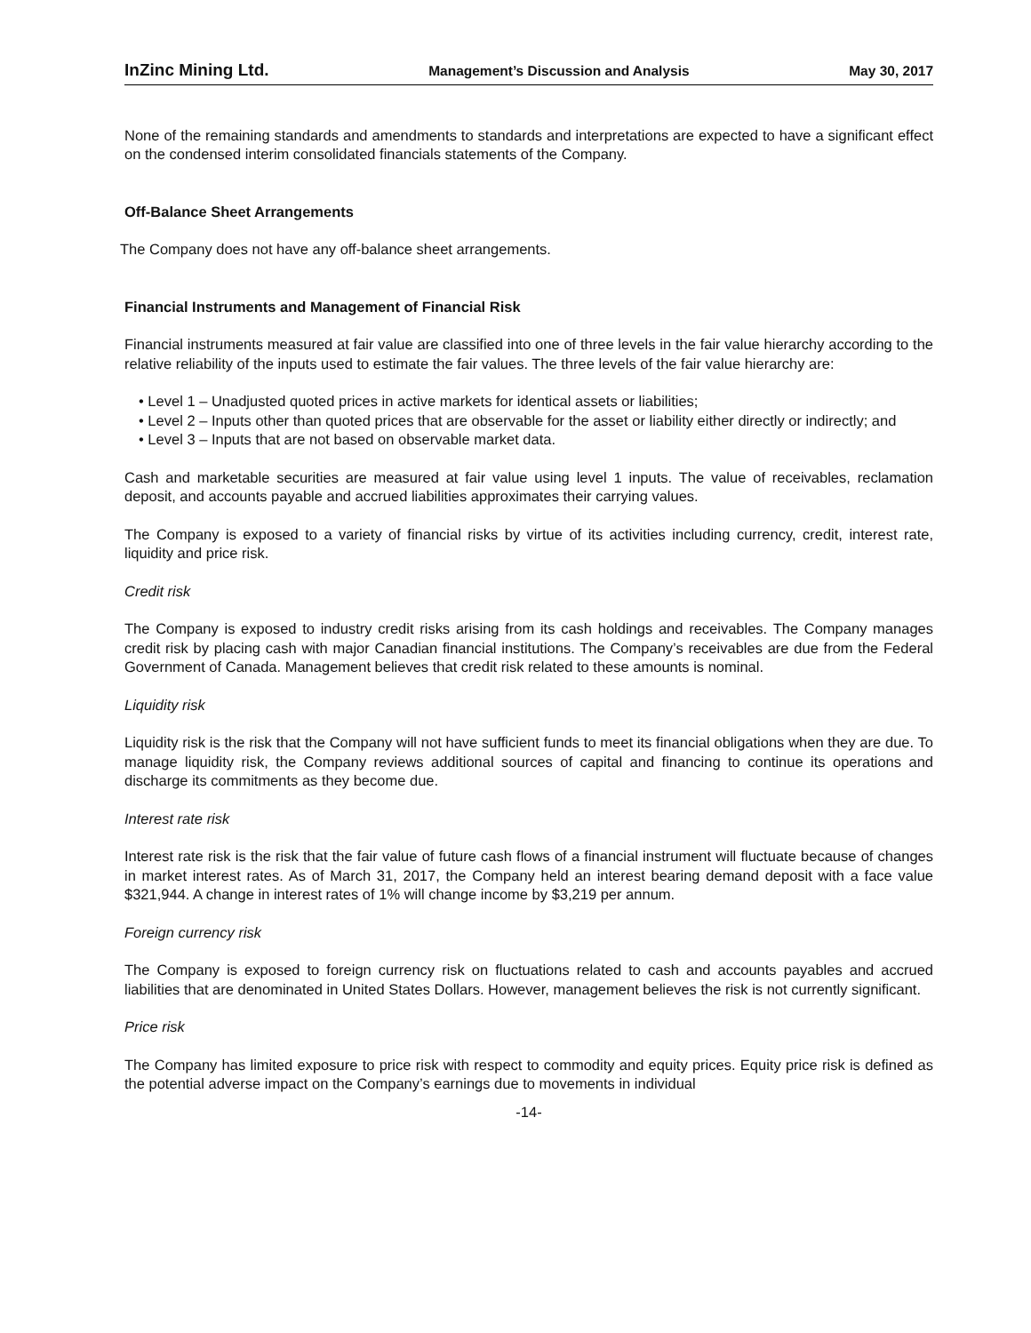InZinc Mining Ltd. Management’s Discussion and Analysis May 30, 2017
None of the remaining standards and amendments to standards and interpretations are expected to have a significant effect on the condensed interim consolidated financials statements of the Company.
Off-Balance Sheet Arrangements
The Company does not have any off-balance sheet arrangements.
Financial Instruments and Management of Financial Risk
Financial instruments measured at fair value are classified into one of three levels in the fair value hierarchy according to the relative reliability of the inputs used to estimate the fair values. The three levels of the fair value hierarchy are:
• Level 1 – Unadjusted quoted prices in active markets for identical assets or liabilities;
• Level 2 – Inputs other than quoted prices that are observable for the asset or liability either directly or indirectly; and
• Level 3 – Inputs that are not based on observable market data.
Cash and marketable securities are measured at fair value using level 1 inputs. The value of receivables, reclamation deposit, and accounts payable and accrued liabilities approximates their carrying values.
The Company is exposed to a variety of financial risks by virtue of its activities including currency, credit, interest rate, liquidity and price risk.
Credit risk
The Company is exposed to industry credit risks arising from its cash holdings and receivables. The Company manages credit risk by placing cash with major Canadian financial institutions. The Company’s receivables are due from the Federal Government of Canada. Management believes that credit risk related to these amounts is nominal.
Liquidity risk
Liquidity risk is the risk that the Company will not have sufficient funds to meet its financial obligations when they are due. To manage liquidity risk, the Company reviews additional sources of capital and financing to continue its operations and discharge its commitments as they become due.
Interest rate risk
Interest rate risk is the risk that the fair value of future cash flows of a financial instrument will fluctuate because of changes in market interest rates. As of March 31, 2017, the Company held an interest bearing demand deposit with a face value $321,944. A change in interest rates of 1% will change income by $3,219 per annum.
Foreign currency risk
The Company is exposed to foreign currency risk on fluctuations related to cash and accounts payables and accrued liabilities that are denominated in United States Dollars. However, management believes the risk is not currently significant.
Price risk
The Company has limited exposure to price risk with respect to commodity and equity prices. Equity price risk is defined as the potential adverse impact on the Company’s earnings due to movements in individual
-14-